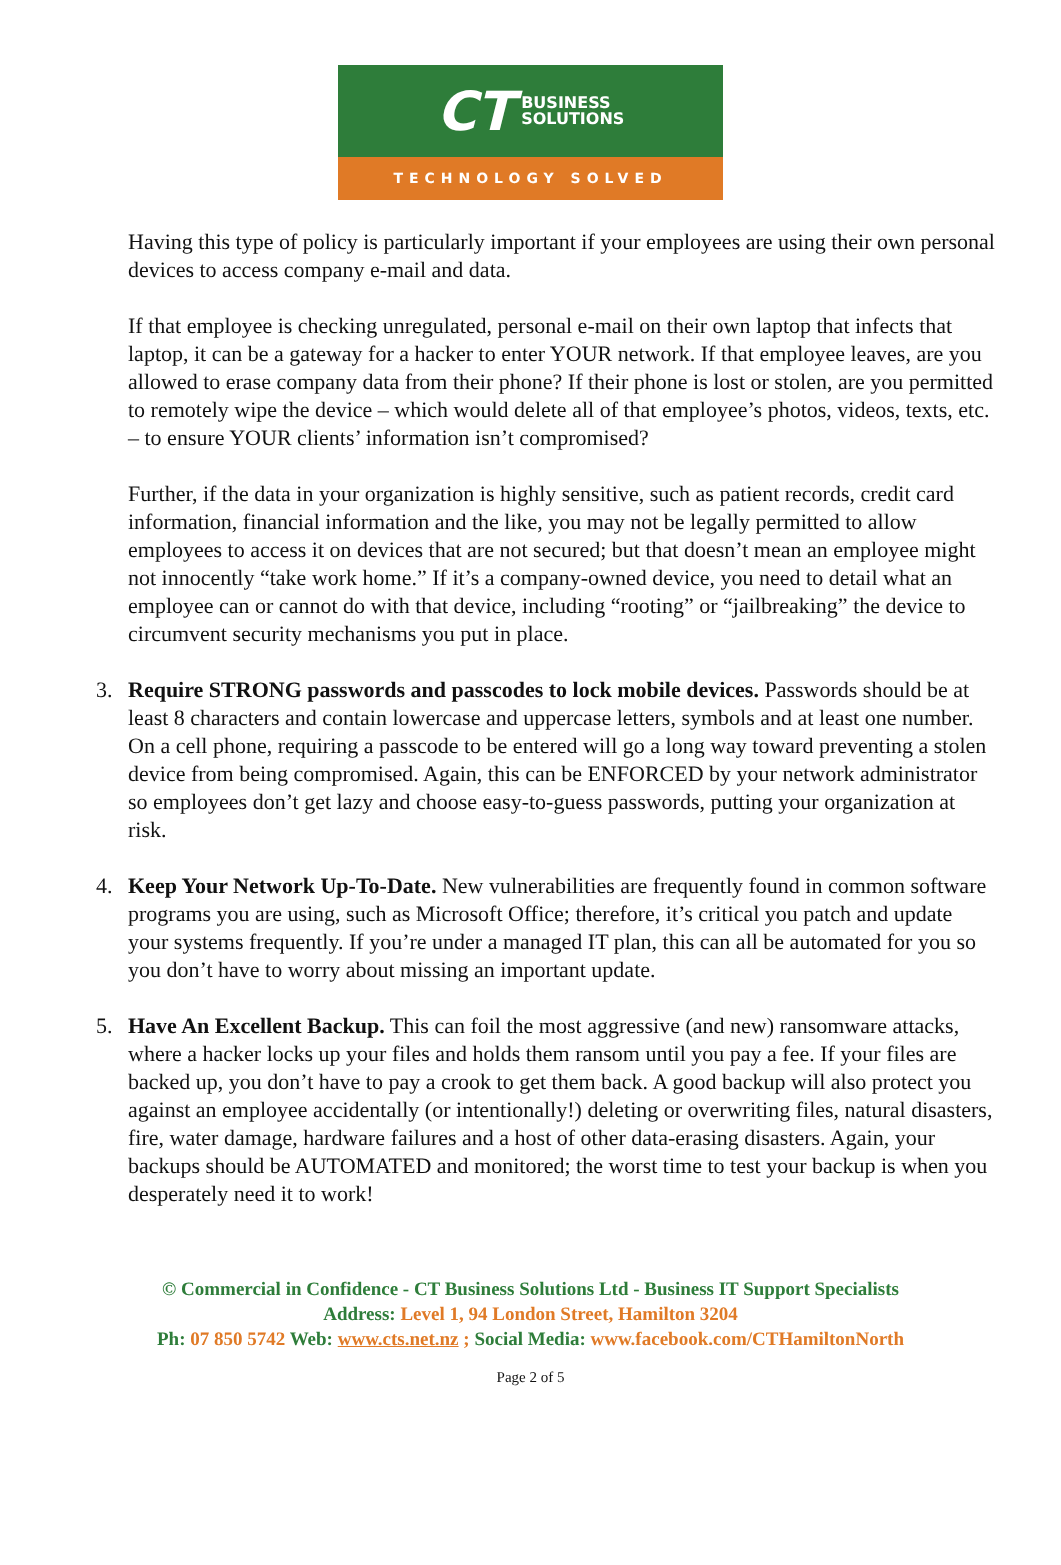CT BUSINESS
SOLUTIONS
TECHNOLOGY SOLVED
Having this type of policy is particularly important if your employees are using their own personal devices to access company e-mail and data.
If that employee is checking unregulated, personal e-mail on their own laptop that infects that laptop, it can be a gateway for a hacker to enter YOUR network. If that employee leaves, are you allowed to erase company data from their phone? If their phone is lost or stolen, are you permitted to remotely wipe the device – which would delete all of that employee’s photos, videos, texts, etc. – to ensure YOUR clients’ information isn’t compromised?
Further, if the data in your organization is highly sensitive, such as patient records, credit card information, financial information and the like, you may not be legally permitted to allow employees to access it on devices that are not secured; but that doesn’t mean an employee might not innocently “take work home.” If it’s a company-owned device, you need to detail what an employee can or cannot do with that device, including “rooting” or “jailbreaking” the device to circumvent security mechanisms you put in place.
3. Require STRONG passwords and passcodes to lock mobile devices. Passwords should be at least 8 characters and contain lowercase and uppercase letters, symbols and at least one number. On a cell phone, requiring a passcode to be entered will go a long way toward preventing a stolen device from being compromised. Again, this can be ENFORCED by your network administrator so employees don’t get lazy and choose easy-to-guess passwords, putting your organization at risk.
4. Keep Your Network Up-To-Date. New vulnerabilities are frequently found in common software programs you are using, such as Microsoft Office; therefore, it’s critical you patch and update your systems frequently. If you’re under a managed IT plan, this can all be automated for you so you don’t have to worry about missing an important update.
5. Have An Excellent Backup. This can foil the most aggressive (and new) ransomware attacks, where a hacker locks up your files and holds them ransom until you pay a fee. If your files are backed up, you don’t have to pay a crook to get them back. A good backup will also protect you against an employee accidentally (or intentionally!) deleting or overwriting files, natural disasters, fire, water damage, hardware failures and a host of other data-erasing disasters. Again, your backups should be AUTOMATED and monitored; the worst time to test your backup is when you desperately need it to work!
© Commercial in Confidence - CT Business Solutions Ltd - Business IT Support Specialists
Address: Level 1, 94 London Street, Hamilton 3204
Ph: 07 850 5742 Web: www.cts.net.nz ; Social Media: www.facebook.com/CTHamiltonNorth
Page 2 of 5